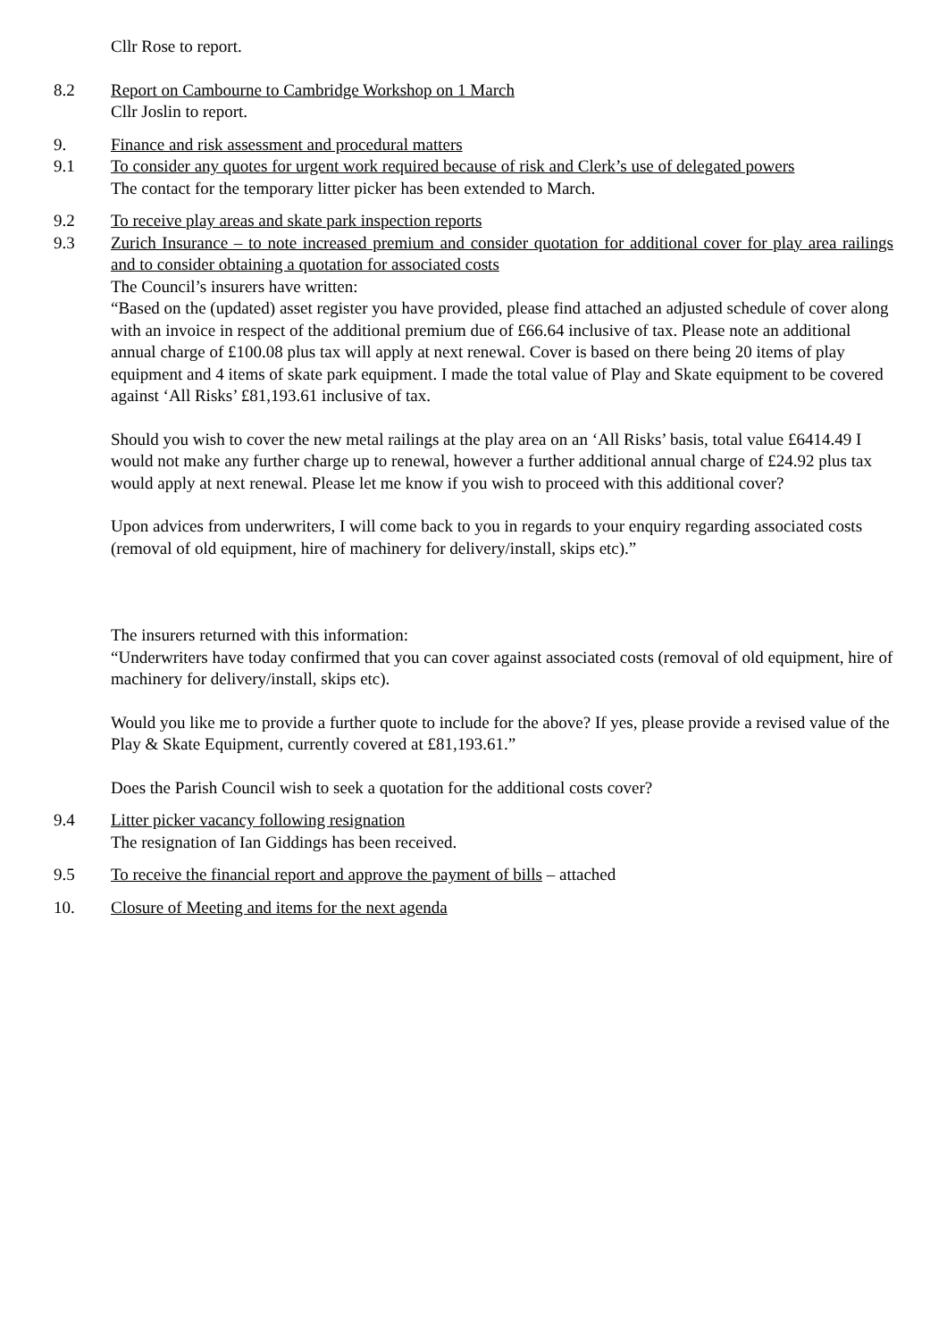Cllr Rose to report.
8.2 Report on Cambourne to Cambridge Workshop on 1 March
Cllr Joslin to report.
9. Finance and risk assessment and procedural matters
9.1 To consider any quotes for urgent work required because of risk and Clerk’s use of delegated powers
The contact for the temporary litter picker has been extended to March.
9.2 To receive play areas and skate park inspection reports
9.3 Zurich Insurance – to note increased premium and consider quotation for additional cover for play area railings and to consider obtaining a quotation for associated costs
The Council’s insurers have written:
“Based on the (updated) asset register you have provided, please find attached an adjusted schedule of cover along with an invoice in respect of the additional premium due of £66.64 inclusive of tax. Please note an additional annual charge of £100.08 plus tax will apply at next renewal. Cover is based on there being 20 items of play equipment and 4 items of skate park equipment. I made the total value of Play and Skate equipment to be covered against ‘All Risks’ £81,193.61 inclusive of tax.
Should you wish to cover the new metal railings at the play area on an ‘All Risks’ basis, total value £6414.49 I would not make any further charge up to renewal, however a further additional annual charge of £24.92 plus tax would apply at next renewal. Please let me know if you wish to proceed with this additional cover?
Upon advices from underwriters, I will come back to you in regards to your enquiry regarding associated costs (removal of old equipment, hire of machinery for delivery/install, skips etc).”
The insurers returned with this information:
“Underwriters have today confirmed that you can cover against associated costs (removal of old equipment, hire of machinery for delivery/install, skips etc).
Would you like me to provide a further quote to include for the above? If yes, please provide a revised value of the Play & Skate Equipment, currently covered at £81,193.61.”
Does the Parish Council wish to seek a quotation for the additional costs cover?
9.4 Litter picker vacancy following resignation
The resignation of Ian Giddings has been received.
9.5 To receive the financial report and approve the payment of bills – attached
10. Closure of Meeting and items for the next agenda